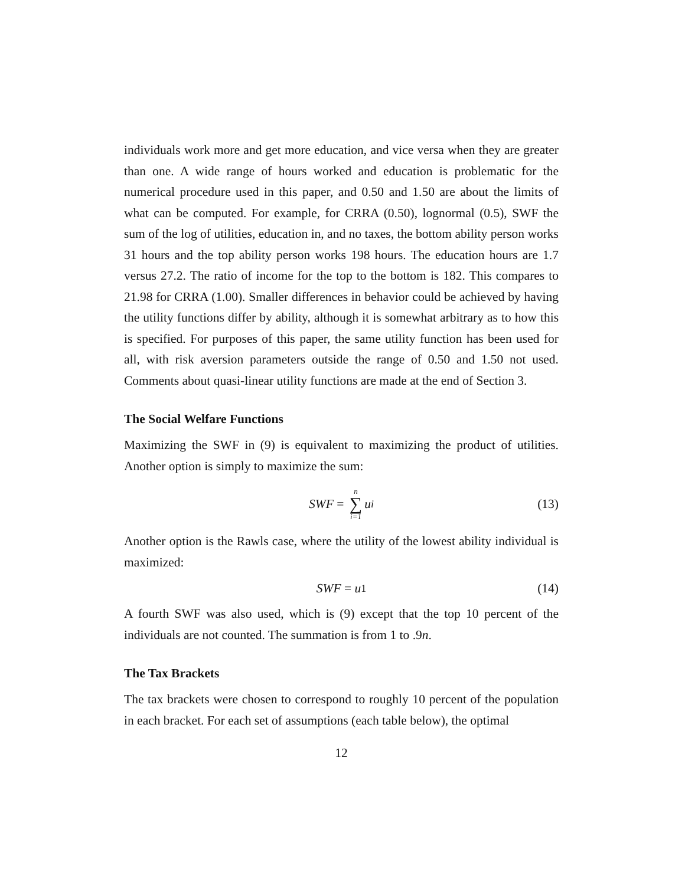individuals work more and get more education, and vice versa when they are greater than one. A wide range of hours worked and education is problematic for the numerical procedure used in this paper, and 0.50 and 1.50 are about the limits of what can be computed. For example, for CRRA (0.50), lognormal (0.5), SWF the sum of the log of utilities, education in, and no taxes, the bottom ability person works 31 hours and the top ability person works 198 hours. The education hours are 1.7 versus 27.2. The ratio of income for the top to the bottom is 182. This compares to 21.98 for CRRA (1.00). Smaller differences in behavior could be achieved by having the utility functions differ by ability, although it is somewhat arbitrary as to how this is specified. For purposes of this paper, the same utility function has been used for all, with risk aversion parameters outside the range of 0.50 and 1.50 not used. Comments about quasi-linear utility functions are made at the end of Section 3.
The Social Welfare Functions
Maximizing the SWF in (9) is equivalent to maximizing the product of utilities. Another option is simply to maximize the sum:
SWF = n ∑ i=1 u<sub>i</sub> (13)
Another option is the Rawls case, where the utility of the lowest ability individual is maximized:
SWF = u<sub>1</sub> (14)
A fourth SWF was also used, which is (9) except that the top 10 percent of the individuals are not counted. The summation is from 1 to .9n.
The Tax Brackets
The tax brackets were chosen to correspond to roughly 10 percent of the population in each bracket. For each set of assumptions (each table below), the optimal
12